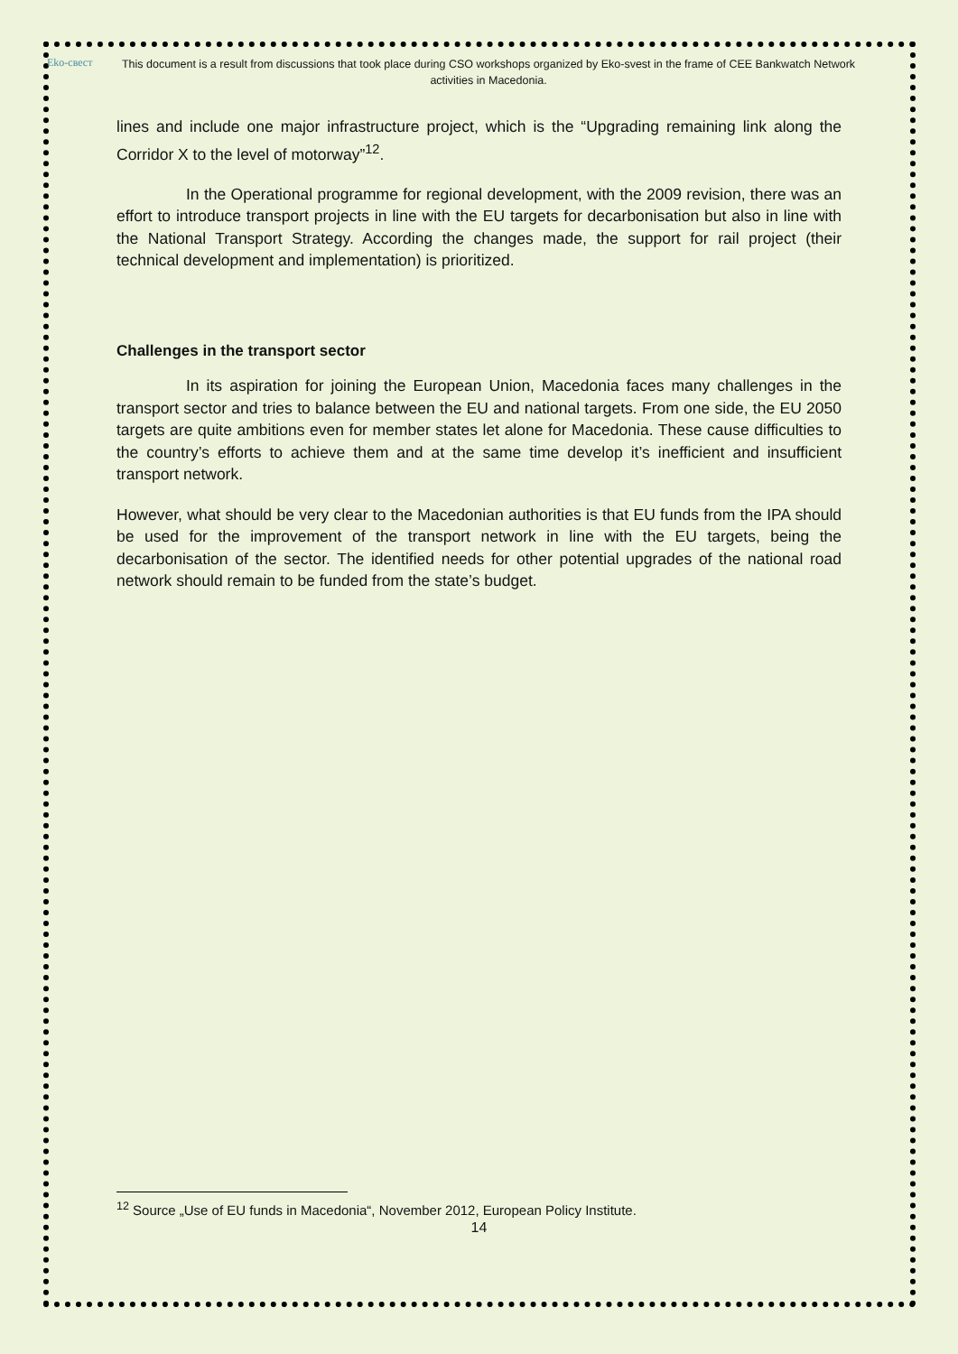Eko-свест
This document is a result from discussions that took place during CSO workshops organized by Eko-svest in the frame of CEE Bankwatch Network activities in Macedonia.
lines and include one major infrastructure project, which is the “Upgrading remaining link along the Corridor X to the level of motorway”<sup>12</sup>.
In the Operational programme for regional development, with the 2009 revision, there was an effort to introduce transport projects in line with the EU targets for decarbonisation but also in line with the National Transport Strategy. According the changes made, the support for rail project (their technical development and implementation) is prioritized.
Challenges in the transport sector
In its aspiration for joining the European Union, Macedonia faces many challenges in the transport sector and tries to balance between the EU and national targets. From one side, the EU 2050 targets are quite ambitions even for member states let alone for Macedonia. These cause difficulties to the country’s efforts to achieve them and at the same time develop it’s inefficient and insufficient transport network.
However, what should be very clear to the Macedonian authorities is that EU funds from the IPA should be used for the improvement of the transport network in line with the EU targets, being the decarbonisation of the sector. The identified needs for other potential upgrades of the national road network should remain to be funded from the state’s budget.
<sup>12</sup> Source „Use of EU funds in Macedonia“, November 2012, European Policy Institute.
14